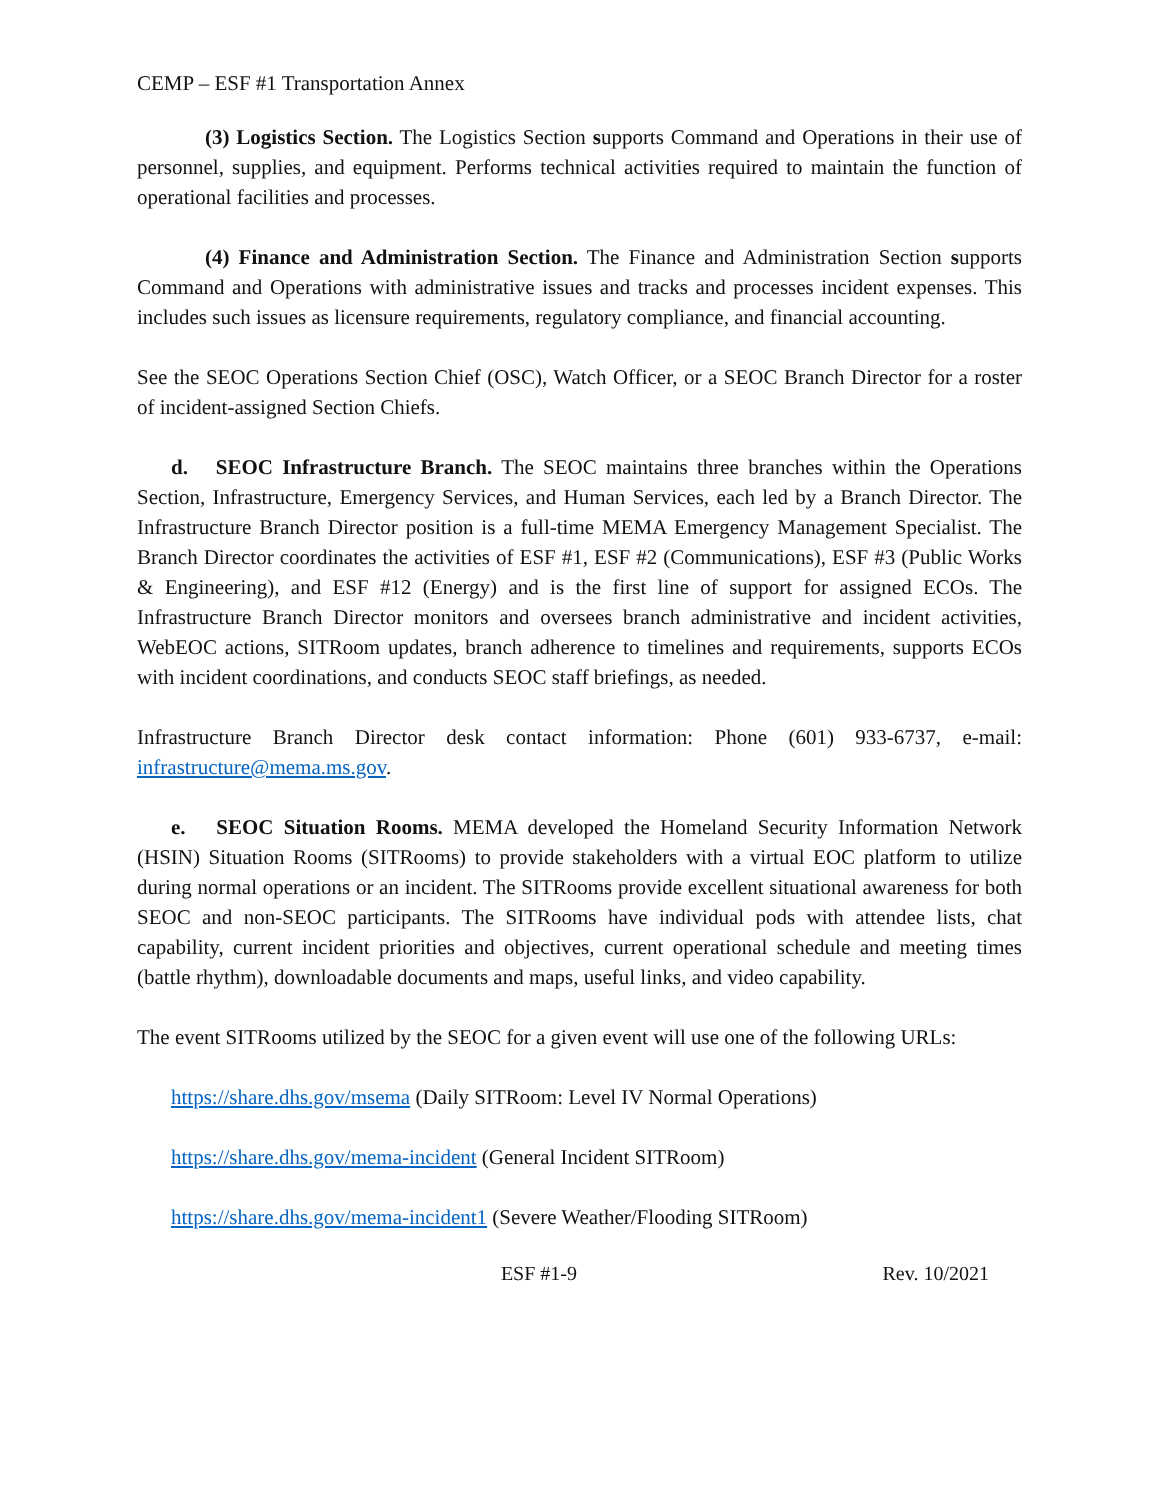CEMP – ESF #1 Transportation Annex
(3) Logistics Section. The Logistics Section supports Command and Operations in their use of personnel, supplies, and equipment. Performs technical activities required to maintain the function of operational facilities and processes.
(4) Finance and Administration Section. The Finance and Administration Section supports Command and Operations with administrative issues and tracks and processes incident expenses. This includes such issues as licensure requirements, regulatory compliance, and financial accounting.
See the SEOC Operations Section Chief (OSC), Watch Officer, or a SEOC Branch Director for a roster of incident-assigned Section Chiefs.
d. SEOC Infrastructure Branch. The SEOC maintains three branches within the Operations Section, Infrastructure, Emergency Services, and Human Services, each led by a Branch Director. The Infrastructure Branch Director position is a full-time MEMA Emergency Management Specialist. The Branch Director coordinates the activities of ESF #1, ESF #2 (Communications), ESF #3 (Public Works & Engineering), and ESF #12 (Energy) and is the first line of support for assigned ECOs. The Infrastructure Branch Director monitors and oversees branch administrative and incident activities, WebEOC actions, SITRoom updates, branch adherence to timelines and requirements, supports ECOs with incident coordinations, and conducts SEOC staff briefings, as needed.
Infrastructure Branch Director desk contact information: Phone (601) 933-6737, e-mail: infrastructure@mema.ms.gov.
e. SEOC Situation Rooms. MEMA developed the Homeland Security Information Network (HSIN) Situation Rooms (SITRooms) to provide stakeholders with a virtual EOC platform to utilize during normal operations or an incident. The SITRooms provide excellent situational awareness for both SEOC and non-SEOC participants. The SITRooms have individual pods with attendee lists, chat capability, current incident priorities and objectives, current operational schedule and meeting times (battle rhythm), downloadable documents and maps, useful links, and video capability.
The event SITRooms utilized by the SEOC for a given event will use one of the following URLs:
https://share.dhs.gov/msema (Daily SITRoom: Level IV Normal Operations)
https://share.dhs.gov/mema-incident (General Incident SITRoom)
https://share.dhs.gov/mema-incident1 (Severe Weather/Flooding SITRoom)
ESF #1-9 Rev. 10/2021